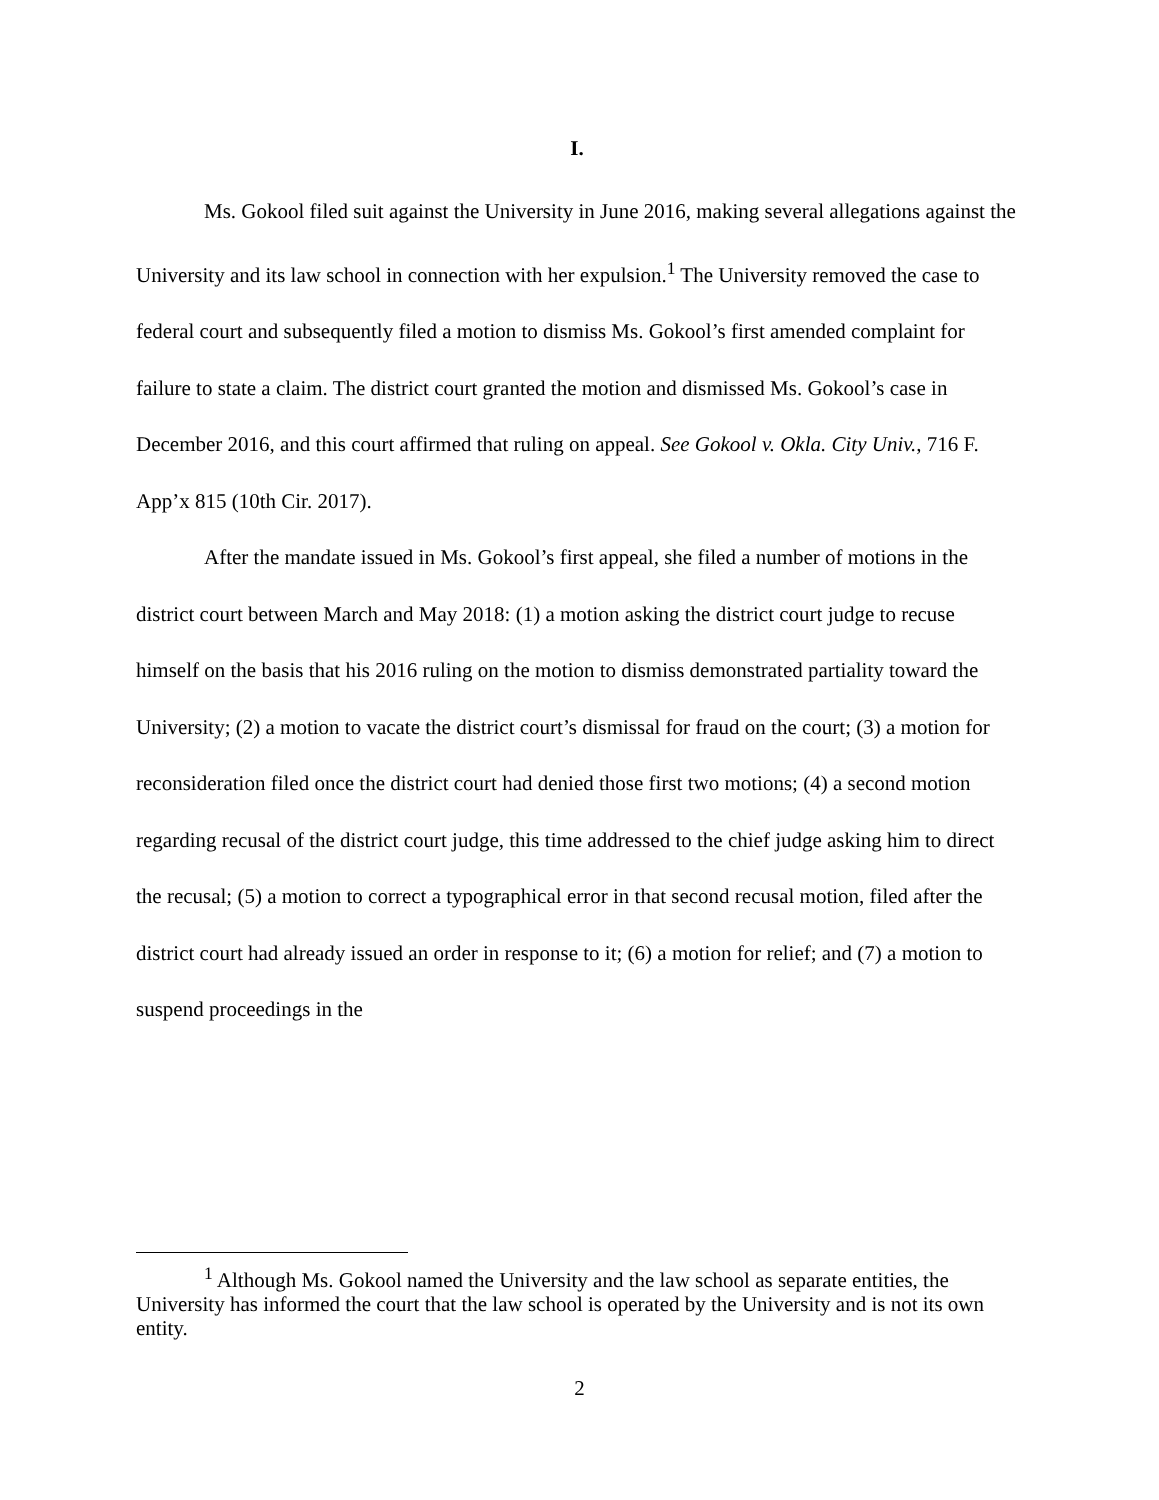I.
Ms. Gokool filed suit against the University in June 2016, making several allegations against the University and its law school in connection with her expulsion.<sup>1</sup> The University removed the case to federal court and subsequently filed a motion to dismiss Ms. Gokool’s first amended complaint for failure to state a claim. The district court granted the motion and dismissed Ms. Gokool’s case in December 2016, and this court affirmed that ruling on appeal. See Gokool v. Okla. City Univ., 716 F. App’x 815 (10th Cir. 2017).
After the mandate issued in Ms. Gokool’s first appeal, she filed a number of motions in the district court between March and May 2018: (1) a motion asking the district court judge to recuse himself on the basis that his 2016 ruling on the motion to dismiss demonstrated partiality toward the University; (2) a motion to vacate the district court’s dismissal for fraud on the court; (3) a motion for reconsideration filed once the district court had denied those first two motions; (4) a second motion regarding recusal of the district court judge, this time addressed to the chief judge asking him to direct the recusal; (5) a motion to correct a typographical error in that second recusal motion, filed after the district court had already issued an order in response to it; (6) a motion for relief; and (7) a motion to suspend proceedings in the
<sup>1</sup> Although Ms. Gokool named the University and the law school as separate entities, the University has informed the court that the law school is operated by the University and is not its own entity.
2